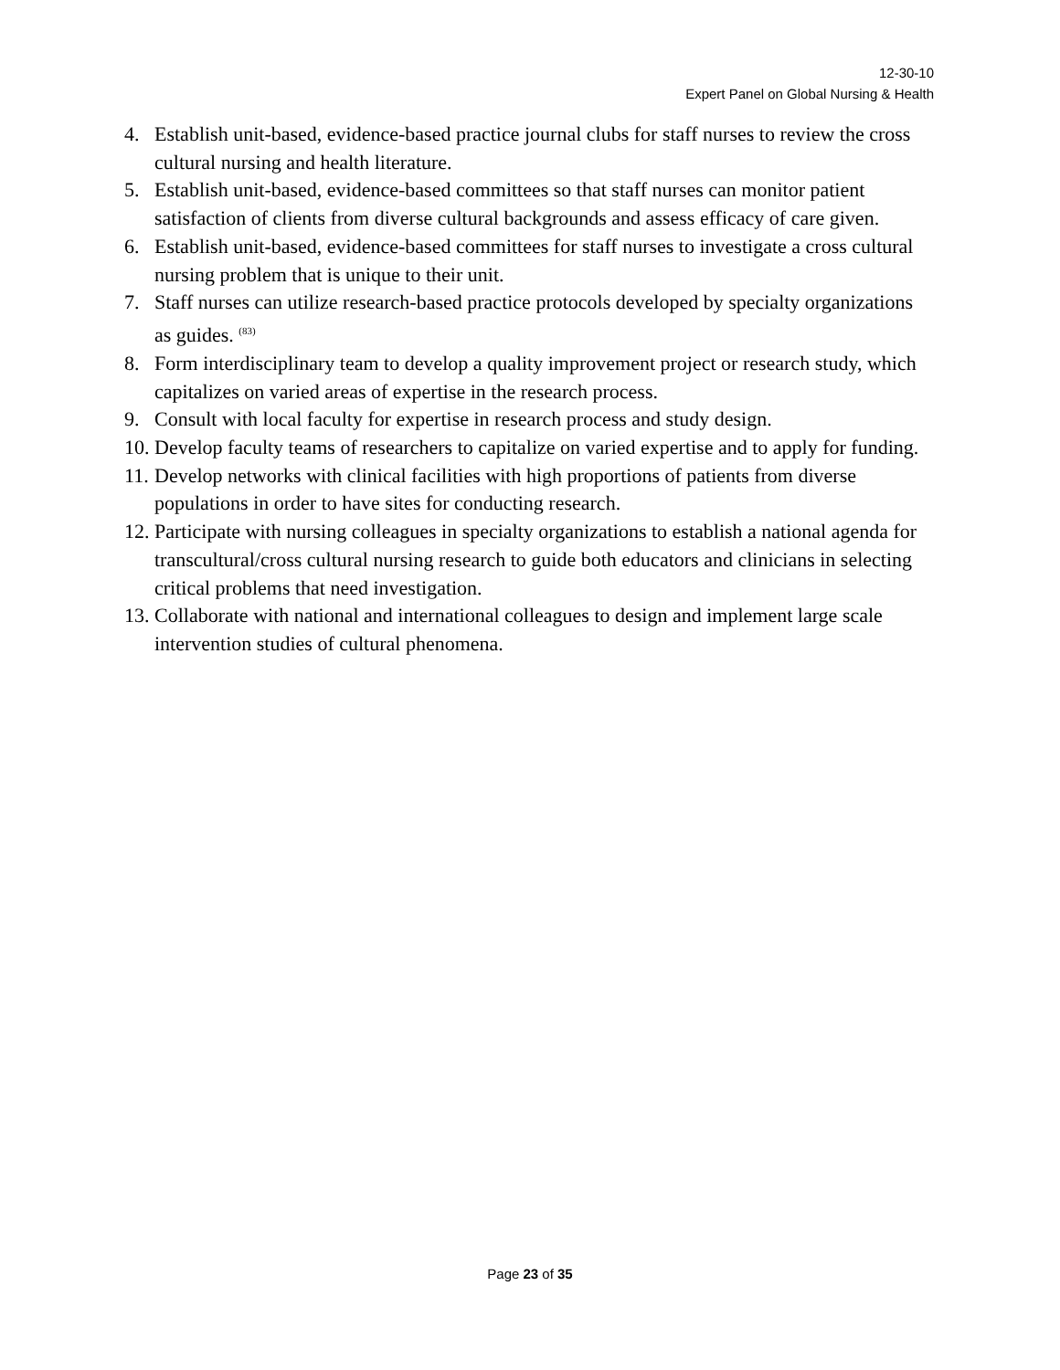12-30-10
Expert Panel on Global Nursing & Health
4. Establish unit-based, evidence-based practice journal clubs for staff nurses to review the cross cultural nursing and health literature.
5. Establish unit-based, evidence-based committees so that staff nurses can monitor patient satisfaction of clients from diverse cultural backgrounds and assess efficacy of care given.
6. Establish unit-based, evidence-based committees for staff nurses to investigate a cross cultural nursing problem that is unique to their unit.
7. Staff nurses can utilize research-based practice protocols developed by specialty organizations as guides. <sup>(83)</sup>
8. Form interdisciplinary team to develop a quality improvement project or research study, which capitalizes on varied areas of expertise in the research process.
9. Consult with local faculty for expertise in research process and study design.
10. Develop faculty teams of researchers to capitalize on varied expertise and to apply for funding.
11. Develop networks with clinical facilities with high proportions of patients from diverse populations in order to have sites for conducting research.
12. Participate with nursing colleagues in specialty organizations to establish a national agenda for transcultural/cross cultural nursing research to guide both educators and clinicians in selecting critical problems that need investigation.
13. Collaborate with national and international colleagues to design and implement large scale intervention studies of cultural phenomena.
Page 23 of 35